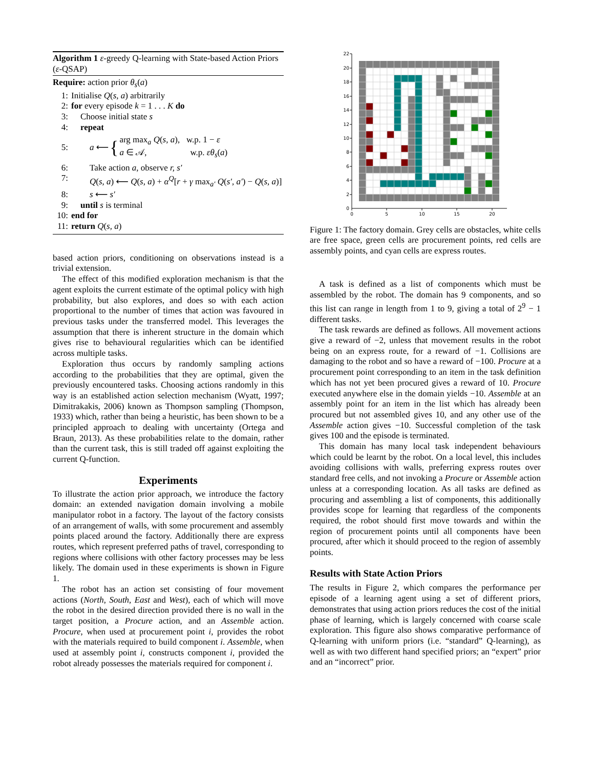Algorithm 1 ε-greedy Q-learning with State-based Action Priors (ε-QSAP)
Require: action prior θ<sub>s</sub>(a)
1: Initialise Q(s, a) arbitrarily
2: for every episode k = 1 . . . K do
3: Choose initial state s
4: repeat
5: a ⟵ { arg max<sub>a</sub> Q(s, a), w.p. 1 − ε
a ∈ 𝒜, w.p. εθ<sub>s</sub>(a)
6: Take action a, observe r, s′
7: Q(s, a) ⟵ Q(s, a) + α<sup>Q</sup>[r + γ max<sub>a′</sub> Q(s′, a′) − Q(s, a)]
8: s ⟵ s′
9: until s is terminal
10: end for
11: return Q(s, a)
based action priors, conditioning on observations instead is a trivial extension.
The effect of this modified exploration mechanism is that the agent exploits the current estimate of the optimal policy with high probability, but also explores, and does so with each action proportional to the number of times that action was favoured in previous tasks under the transferred model. This leverages the assumption that there is inherent structure in the domain which gives rise to behavioural regularities which can be identified across multiple tasks.
Exploration thus occurs by randomly sampling actions according to the probabilities that they are optimal, given the previously encountered tasks. Choosing actions randomly in this way is an established action selection mechanism (Wyatt, 1997; Dimitrakakis, 2006) known as Thompson sampling (Thompson, 1933) which, rather than being a heuristic, has been shown to be a principled approach to dealing with uncertainty (Ortega and Braun, 2013). As these probabilities relate to the domain, rather than the current task, this is still traded off against exploiting the current Q-function.
Experiments
To illustrate the action prior approach, we introduce the factory domain: an extended navigation domain involving a mobile manipulator robot in a factory. The layout of the factory consists of an arrangement of walls, with some procurement and assembly points placed around the factory. Additionally there are express routes, which represent preferred paths of travel, corresponding to regions where collisions with other factory processes may be less likely. The domain used in these experiments is shown in Figure 1.
The robot has an action set consisting of four movement actions (North, South, East and West), each of which will move the robot in the desired direction provided there is no wall in the target position, a Procure action, and an Assemble action. Procure, when used at procurement point i, provides the robot with the materials required to build component i. Assemble, when used at assembly point i, constructs component i, provided the robot already possesses the materials required for component i.
0
2
4
6
8
10
12
14
16
18
20
22
0
5
10
15
20
Figure 1: The factory domain. Grey cells are obstacles, white cells are free space, green cells are procurement points, red cells are assembly points, and cyan cells are express routes.
A task is defined as a list of components which must be assembled by the robot. The domain has 9 components, and so this list can range in length from 1 to 9, giving a total of 2<sup>9</sup> − 1 different tasks.
The task rewards are defined as follows. All movement actions give a reward of −2, unless that movement results in the robot being on an express route, for a reward of −1. Collisions are damaging to the robot and so have a reward of −100. Procure at a procurement point corresponding to an item in the task definition which has not yet been procured gives a reward of 10. Procure executed anywhere else in the domain yields −10. Assemble at an assembly point for an item in the list which has already been procured but not assembled gives 10, and any other use of the Assemble action gives −10. Successful completion of the task gives 100 and the episode is terminated.
This domain has many local task independent behaviours which could be learnt by the robot. On a local level, this includes avoiding collisions with walls, preferring express routes over standard free cells, and not invoking a Procure or Assemble action unless at a corresponding location. As all tasks are defined as procuring and assembling a list of components, this additionally provides scope for learning that regardless of the components required, the robot should first move towards and within the region of procurement points until all components have been procured, after which it should proceed to the region of assembly points.
Results with State Action Priors
The results in Figure 2, which compares the performance per episode of a learning agent using a set of different priors, demonstrates that using action priors reduces the cost of the initial phase of learning, which is largely concerned with coarse scale exploration. This figure also shows comparative performance of Q-learning with uniform priors (i.e. “standard” Q-learning), as well as with two different hand specified priors; an “expert” prior and an “incorrect” prior.